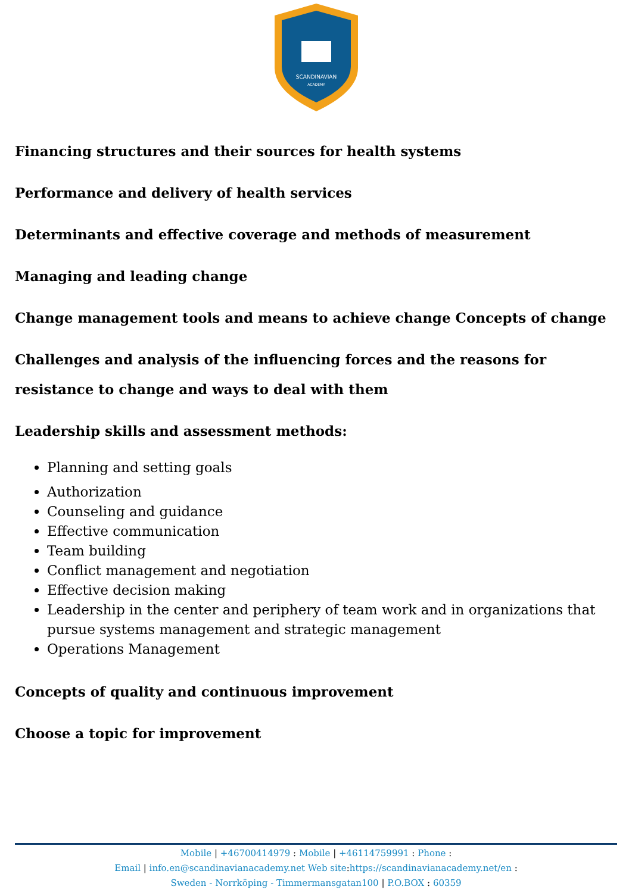SCANDINAVIAN
ACADEMY
Financing structures and their sources for health systems
Performance and delivery of health services
Determinants and effective coverage and methods of measurement
Managing and leading change
Change management tools and means to achieve change Concepts of change
Challenges and analysis of the influencing forces and the reasons for resistance to change and ways to deal with them
Leadership skills and assessment methods:
Planning and setting goals
Authorization
Counseling and guidance
Effective communication
Team building
Conflict management and negotiation
Effective decision making
Leadership in the center and periphery of team work and in organizations that pursue systems management and strategic management
Operations Management
Concepts of quality and continuous improvement
Choose a topic for improvement
Mobile | +46700414979 : Mobile | +46114759991 : Phone :
Email | info.en@scandinavianacademy.net Web site: https://scandinavianacademy.net/en :
Sweden - Norrköping - Timmermansgatan100 | P.O.BOX : 60359